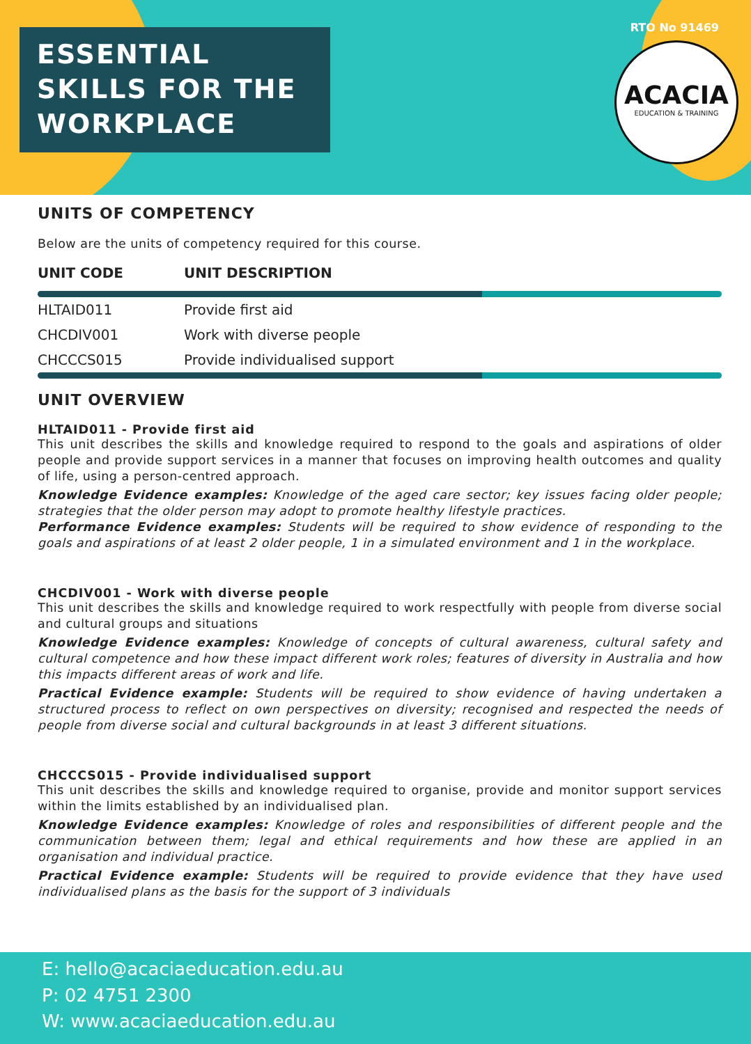ESSENTIAL
SKILLS FOR THE
WORKPLACE
RTO No 91469
ACACIA
EDUCATION & TRAINING
UNITS OF COMPETENCY
Below are the units of competency required for this course.
| UNIT CODE | UNIT DESCRIPTION |
| --- | --- |
| HLTAID011 | Provide first aid |
| CHCDIV001 | Work with diverse people |
| CHCCCS015 | Provide individualised support |
UNIT OVERVIEW
HLTAID011 - Provide first aid
This unit describes the skills and knowledge required to respond to the goals and aspirations of older people and provide support services in a manner that focuses on improving health outcomes and quality of life, using a person-centred approach.
Knowledge Evidence examples: Knowledge of the aged care sector; key issues facing older people; strategies that the older person may adopt to promote healthy lifestyle practices.
Performance Evidence examples: Students will be required to show evidence of responding to the goals and aspirations of at least 2 older people, 1 in a simulated environment and 1 in the workplace.
CHCDIV001 - Work with diverse people
This unit describes the skills and knowledge required to work respectfully with people from diverse social and cultural groups and situations
Knowledge Evidence examples: Knowledge of concepts of cultural awareness, cultural safety and cultural competence and how these impact different work roles; features of diversity in Australia and how this impacts different areas of work and life.
Practical Evidence example: Students will be required to show evidence of having undertaken a structured process to reflect on own perspectives on diversity; recognised and respected the needs of people from diverse social and cultural backgrounds in at least 3 different situations.
CHCCCS015 - Provide individualised support
This unit describes the skills and knowledge required to organise, provide and monitor support services within the limits established by an individualised plan.
Knowledge Evidence examples: Knowledge of roles and responsibilities of different people and the communication between them; legal and ethical requirements and how these are applied in an organisation and individual practice.
Practical Evidence example: Students will be required to provide evidence that they have used individualised plans as the basis for the support of 3 individuals
E: hello@acaciaeducation.edu.au
P: 02 4751 2300
W: www.acaciaeducation.edu.au